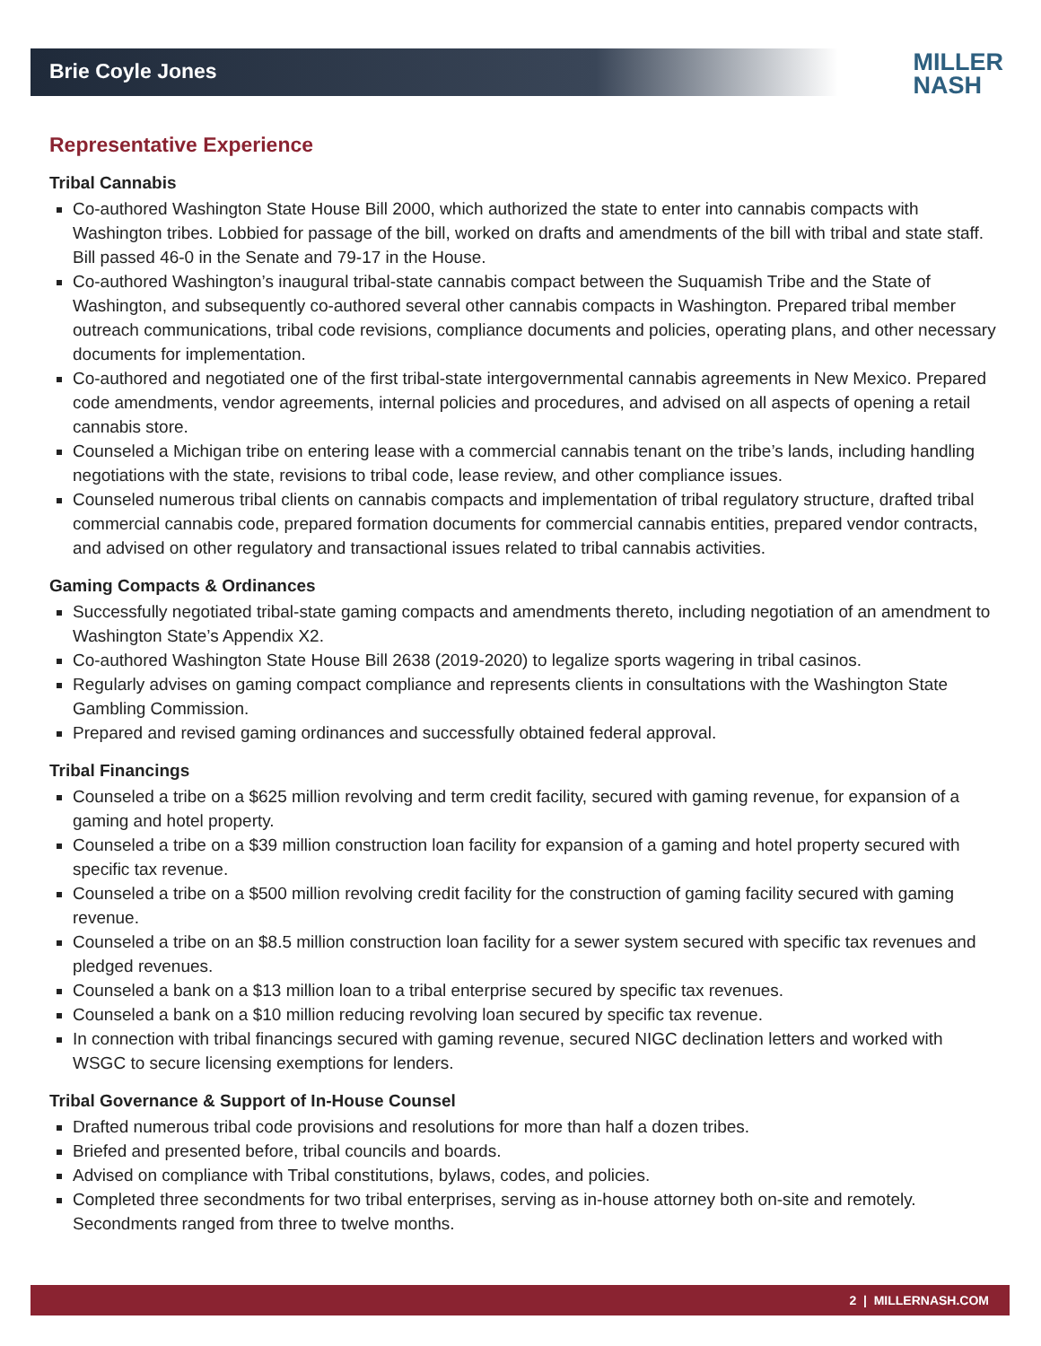Brie Coyle Jones
MILLER
NASH
Representative Experience
Tribal Cannabis
Co-authored Washington State House Bill 2000, which authorized the state to enter into cannabis compacts with Washington tribes. Lobbied for passage of the bill, worked on drafts and amendments of the bill with tribal and state staff. Bill passed 46-0 in the Senate and 79-17 in the House.
Co-authored Washington’s inaugural tribal-state cannabis compact between the Suquamish Tribe and the State of Washington, and subsequently co-authored several other cannabis compacts in Washington. Prepared tribal member outreach communications, tribal code revisions, compliance documents and policies, operating plans, and other necessary documents for implementation.
Co-authored and negotiated one of the first tribal-state intergovernmental cannabis agreements in New Mexico. Prepared code amendments, vendor agreements, internal policies and procedures, and advised on all aspects of opening a retail cannabis store.
Counseled a Michigan tribe on entering lease with a commercial cannabis tenant on the tribe’s lands, including handling negotiations with the state, revisions to tribal code, lease review, and other compliance issues.
Counseled numerous tribal clients on cannabis compacts and implementation of tribal regulatory structure, drafted tribal commercial cannabis code, prepared formation documents for commercial cannabis entities, prepared vendor contracts, and advised on other regulatory and transactional issues related to tribal cannabis activities.
Gaming Compacts & Ordinances
Successfully negotiated tribal-state gaming compacts and amendments thereto, including negotiation of an amendment to Washington State’s Appendix X2.
Co-authored Washington State House Bill 2638 (2019-2020) to legalize sports wagering in tribal casinos.
Regularly advises on gaming compact compliance and represents clients in consultations with the Washington State Gambling Commission.
Prepared and revised gaming ordinances and successfully obtained federal approval.
Tribal Financings
Counseled a tribe on a $625 million revolving and term credit facility, secured with gaming revenue, for expansion of a gaming and hotel property.
Counseled a tribe on a $39 million construction loan facility for expansion of a gaming and hotel property secured with specific tax revenue.
Counseled a tribe on a $500 million revolving credit facility for the construction of gaming facility secured with gaming revenue.
Counseled a tribe on an $8.5 million construction loan facility for a sewer system secured with specific tax revenues and pledged revenues.
Counseled a bank on a $13 million loan to a tribal enterprise secured by specific tax revenues.
Counseled a bank on a $10 million reducing revolving loan secured by specific tax revenue.
In connection with tribal financings secured with gaming revenue, secured NIGC declination letters and worked with WSGC to secure licensing exemptions for lenders.
Tribal Governance & Support of In-House Counsel
Drafted numerous tribal code provisions and resolutions for more than half a dozen tribes.
Briefed and presented before, tribal councils and boards.
Advised on compliance with Tribal constitutions, bylaws, codes, and policies.
Completed three secondments for two tribal enterprises, serving as in-house attorney both on-site and remotely. Secondments ranged from three to twelve months.
2 | MILLERNASH.COM